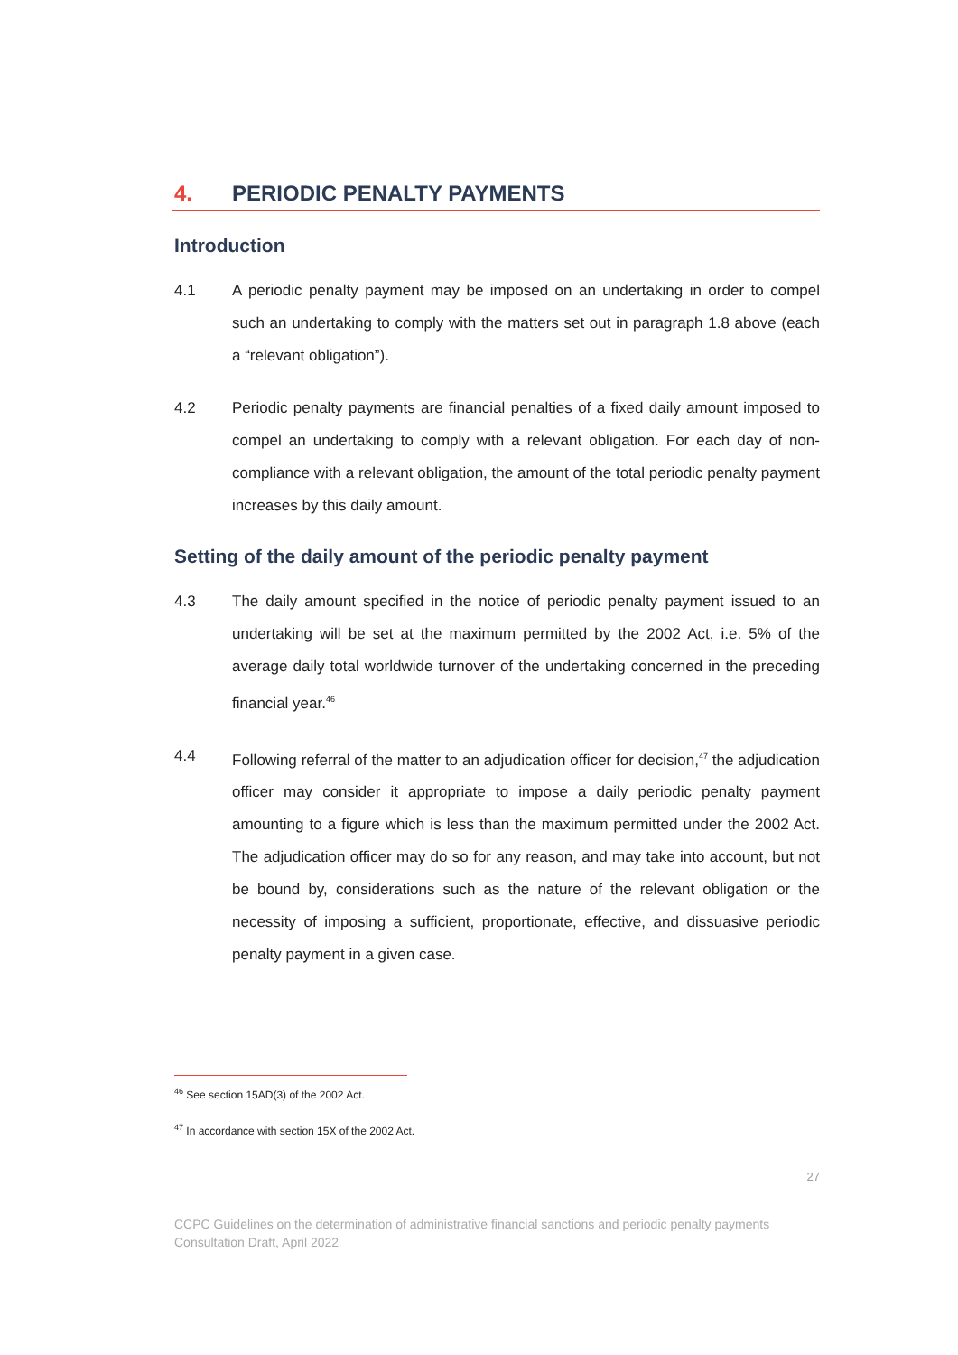4. PERIODIC PENALTY PAYMENTS
Introduction
4.1 A periodic penalty payment may be imposed on an undertaking in order to compel such an undertaking to comply with the matters set out in paragraph 1.8 above (each a “relevant obligation”).
4.2 Periodic penalty payments are financial penalties of a fixed daily amount imposed to compel an undertaking to comply with a relevant obligation. For each day of non-compliance with a relevant obligation, the amount of the total periodic penalty payment increases by this daily amount.
Setting of the daily amount of the periodic penalty payment
4.3 The daily amount specified in the notice of periodic penalty payment issued to an undertaking will be set at the maximum permitted by the 2002 Act, i.e. 5% of the average daily total worldwide turnover of the undertaking concerned in the preceding financial year.<sup>46</sup>
4.4 Following referral of the matter to an adjudication officer for decision,<sup>47</sup> the adjudication officer may consider it appropriate to impose a daily periodic penalty payment amounting to a figure which is less than the maximum permitted under the 2002 Act. The adjudication officer may do so for any reason, and may take into account, but not be bound by, considerations such as the nature of the relevant obligation or the necessity of imposing a sufficient, proportionate, effective, and dissuasive periodic penalty payment in a given case.
<sup>46</sup> See section 15AD(3) of the 2002 Act.
<sup>47</sup> In accordance with section 15X of the 2002 Act.
27
CCPC Guidelines on the determination of administrative financial sanctions and periodic penalty payments
Consultation Draft, April 2022